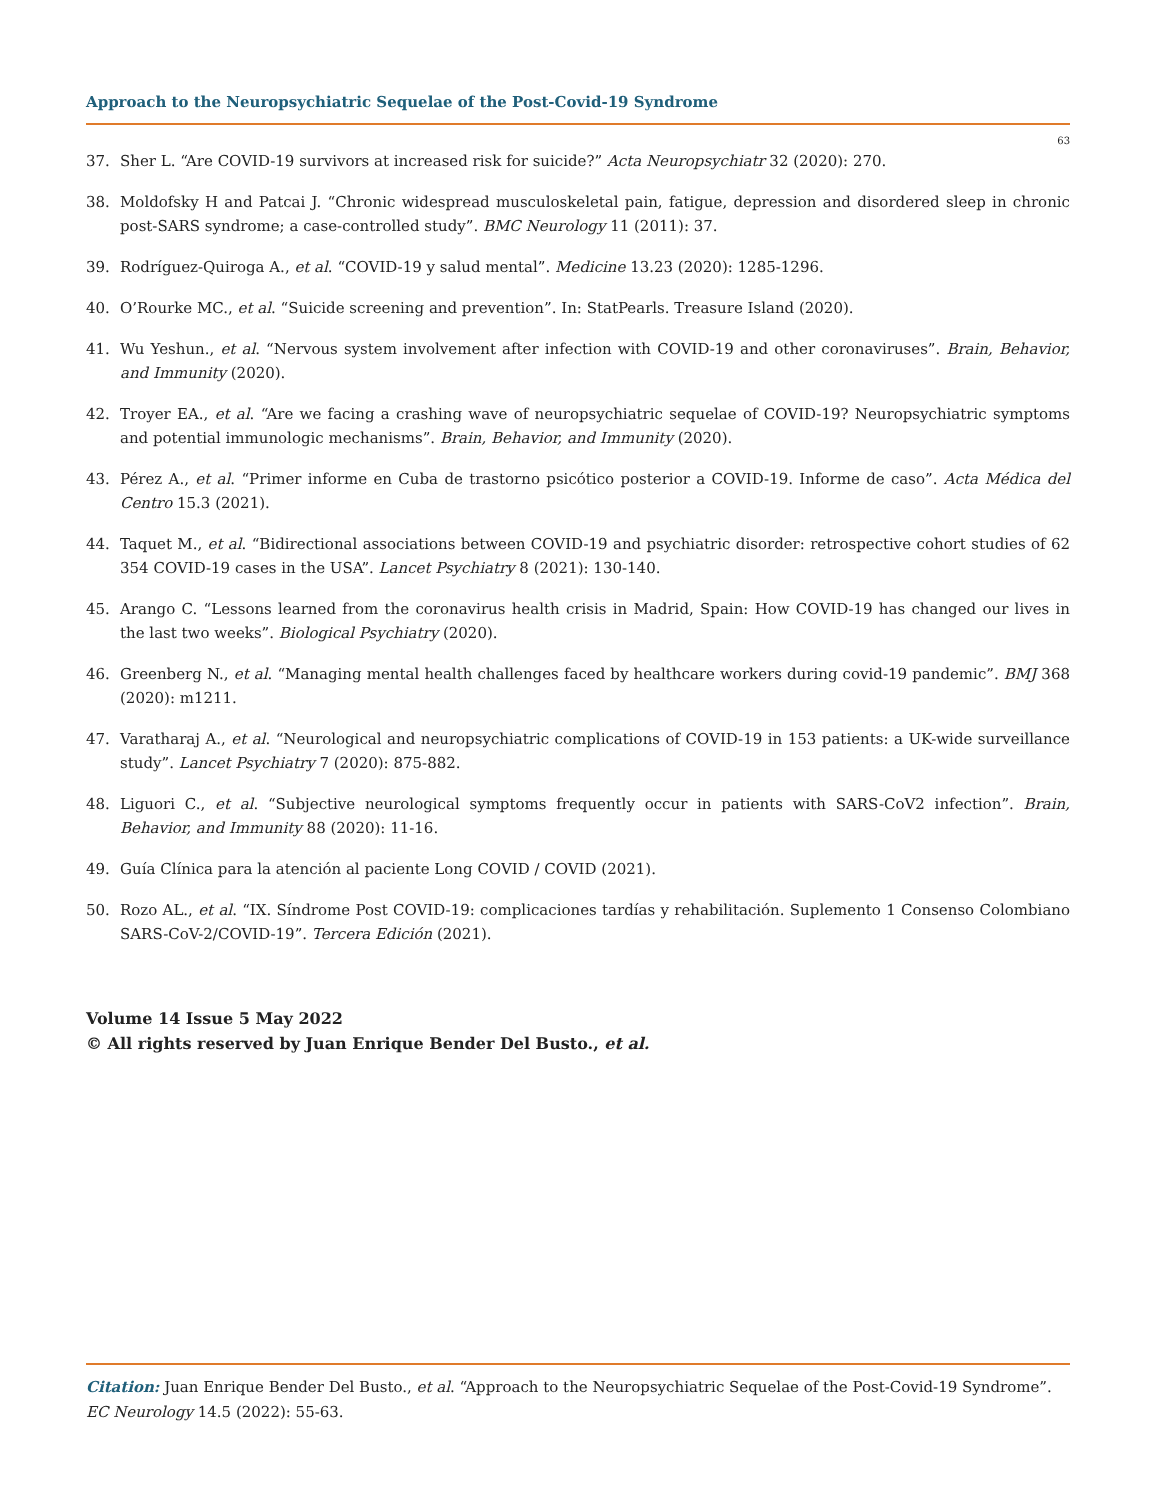Approach to the Neuropsychiatric Sequelae of the Post-Covid-19 Syndrome
63
37. Sher L. “Are COVID-19 survivors at increased risk for suicide?” Acta Neuropsychiatr 32 (2020): 270.
38. Moldofsky H and Patcai J. “Chronic widespread musculoskeletal pain, fatigue, depression and disordered sleep in chronic post-SARS syndrome; a case-controlled study”. BMC Neurology 11 (2011): 37.
39. Rodríguez-Quiroga A., et al. “COVID-19 y salud mental”. Medicine 13.23 (2020): 1285-1296.
40. O’Rourke MC., et al. “Suicide screening and prevention”. In: StatPearls. Treasure Island (2020).
41. Wu Yeshun., et al. “Nervous system involvement after infection with COVID-19 and other coronaviruses”. Brain, Behavior, and Immunity (2020).
42. Troyer EA., et al. “Are we facing a crashing wave of neuropsychiatric sequelae of COVID-19? Neuropsychiatric symptoms and potential immunologic mechanisms”. Brain, Behavior, and Immunity (2020).
43. Pérez A., et al. “Primer informe en Cuba de trastorno psicótico posterior a COVID-19. Informe de caso”. Acta Médica del Centro 15.3 (2021).
44. Taquet M., et al. “Bidirectional associations between COVID-19 and psychiatric disorder: retrospective cohort studies of 62 354 COVID-19 cases in the USA”. Lancet Psychiatry 8 (2021): 130-140.
45. Arango C. “Lessons learned from the coronavirus health crisis in Madrid, Spain: How COVID-19 has changed our lives in the last two weeks”. Biological Psychiatry (2020).
46. Greenberg N., et al. “Managing mental health challenges faced by healthcare workers during covid-19 pandemic”. BMJ 368 (2020): m1211.
47. Varatharaj A., et al. “Neurological and neuropsychiatric complications of COVID-19 in 153 patients: a UK-wide surveillance study”. Lancet Psychiatry 7 (2020): 875-882.
48. Liguori C., et al. “Subjective neurological symptoms frequently occur in patients with SARS-CoV2 infection”. Brain, Behavior, and Immunity 88 (2020): 11-16.
49. Guía Clínica para la atención al paciente Long COVID / COVID (2021).
50. Rozo AL., et al. “IX. Síndrome Post COVID-19: complicaciones tardías y rehabilitación. Suplemento 1 Consenso Colombiano SARS-CoV-2/COVID-19”. Tercera Edición (2021).
Volume 14 Issue 5 May 2022
© All rights reserved by Juan Enrique Bender Del Busto., et al.
Citation: Juan Enrique Bender Del Busto., et al. “Approach to the Neuropsychiatric Sequelae of the Post-Covid-19 Syndrome”. EC Neurology 14.5 (2022): 55-63.